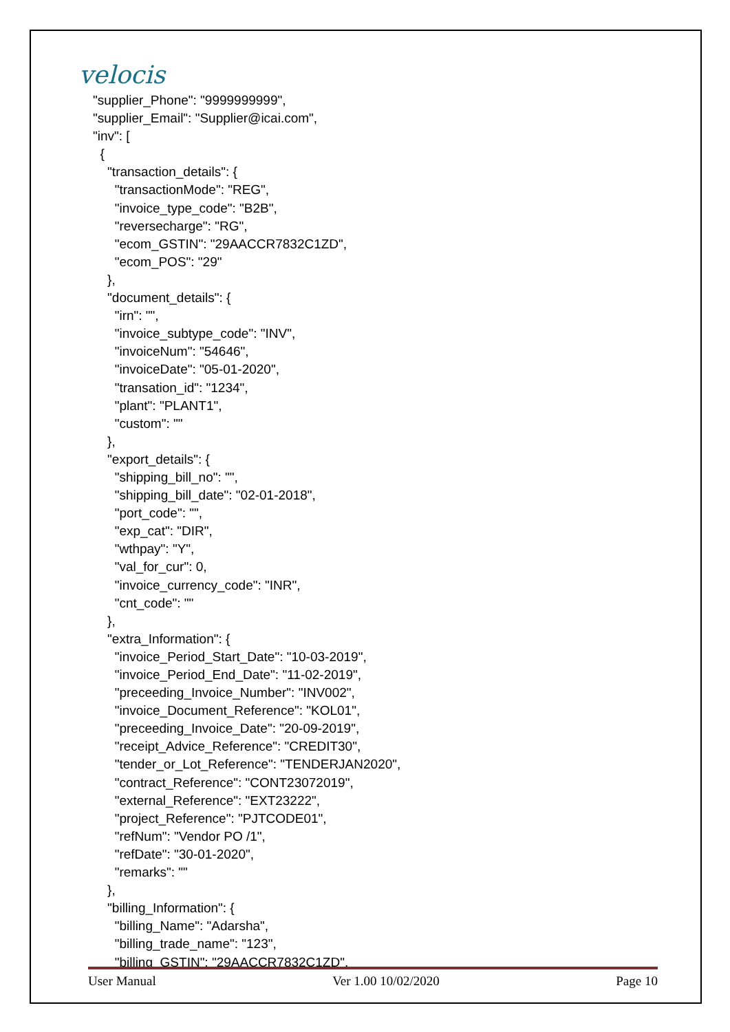velocis
"supplier_Phone": "9999999999",
"supplier_Email": "Supplier@icai.com",
"inv": [
  {
    "transaction_details": {
      "transactionMode": "REG",
      "invoice_type_code": "B2B",
      "reversecharge": "RG",
      "ecom_GSTIN": "29AACCR7832C1ZD",
      "ecom_POS": "29"
    },
    "document_details": {
      "irn": "",
      "invoice_subtype_code": "INV",
      "invoiceNum": "54646",
      "invoiceDate": "05-01-2020",
      "transation_id": "1234",
      "plant": "PLANT1",
      "custom": ""
    },
    "export_details": {
      "shipping_bill_no": "",
      "shipping_bill_date": "02-01-2018",
      "port_code": "",
      "exp_cat": "DIR",
      "wthpay": "Y",
      "val_for_cur": 0,
      "invoice_currency_code": "INR",
      "cnt_code": ""
    },
    "extra_Information": {
      "invoice_Period_Start_Date": "10-03-2019",
      "invoice_Period_End_Date": "11-02-2019",
      "preceeding_Invoice_Number": "INV002",
      "invoice_Document_Reference": "KOL01",
      "preceeding_Invoice_Date": "20-09-2019",
      "receipt_Advice_Reference": "CREDIT30",
      "tender_or_Lot_Reference": "TENDERJAN2020",
      "contract_Reference": "CONT23072019",
      "external_Reference": "EXT23222",
      "project_Reference": "PJTCODE01",
      "refNum": "Vendor PO /1",
      "refDate": "30-01-2020",
      "remarks": ""
    },
    "billing_Information": {
      "billing_Name": "Adarsha",
      "billing_trade_name": "123",
      "billing_GSTIN": "29AACCR7832C1ZD",
User Manual Ver 1.00 10/02/2020 Page 10